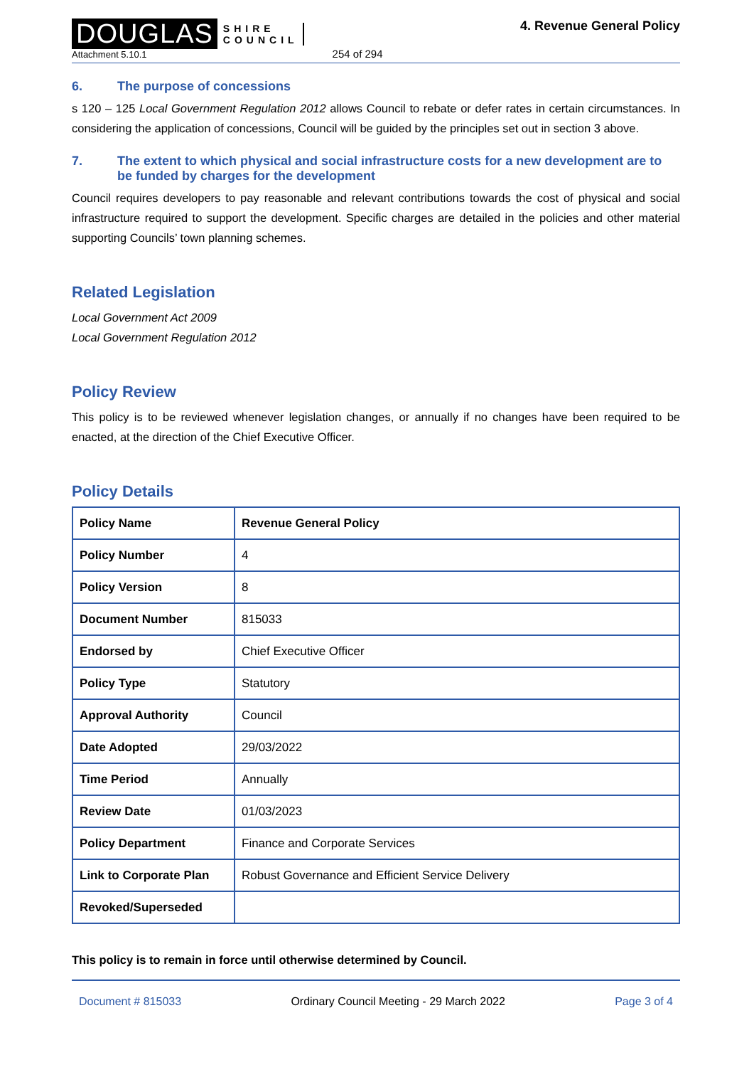DOUGLAS SHIRE
COUNCIL
Attachment 5.10.1
254 of 294
4. Revenue General Policy
6. The purpose of concessions
s 120 – 125 Local Government Regulation 2012 allows Council to rebate or defer rates in certain circumstances. In considering the application of concessions, Council will be guided by the principles set out in section 3 above.
7. The extent to which physical and social infrastructure costs for a new development are to be funded by charges for the development
Council requires developers to pay reasonable and relevant contributions towards the cost of physical and social infrastructure required to support the development. Specific charges are detailed in the policies and other material supporting Councils’ town planning schemes.
Related Legislation
Local Government Act 2009
Local Government Regulation 2012
Policy Review
This policy is to be reviewed whenever legislation changes, or annually if no changes have been required to be enacted, at the direction of the Chief Executive Officer.
Policy Details
| Policy Name | Revenue General Policy |
| Policy Number | 4 |
| Policy Version | 8 |
| Document Number | 815033 |
| Endorsed by | Chief Executive Officer |
| Policy Type | Statutory |
| Approval Authority | Council |
| Date Adopted | 29/03/2022 |
| Time Period | Annually |
| Review Date | 01/03/2023 |
| Policy Department | Finance and Corporate Services |
| Link to Corporate Plan | Robust Governance and Efficient Service Delivery |
| Revoked/Superseded | |
This policy is to remain in force until otherwise determined by Council.
Document # 815033 Ordinary Council Meeting - 29 March 2022 Page 3 of 4